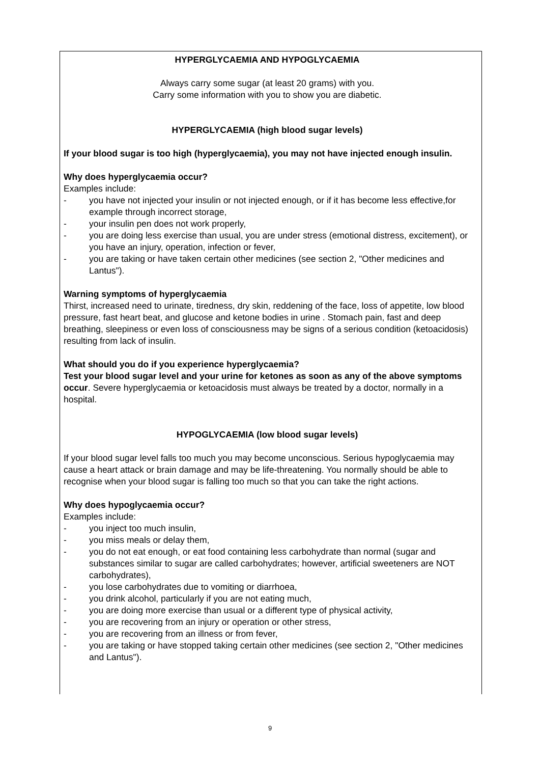HYPERGLYCAEMIA AND HYPOGLYCAEMIA
Always carry some sugar (at least 20 grams) with you.
Carry some information with you to show you are diabetic.
HYPERGLYCAEMIA (high blood sugar levels)
If your blood sugar is too high (hyperglycaemia), you may not have injected enough insulin.
Why does hyperglycaemia occur?
Examples include:
- you have not injected your insulin or not injected enough, or if it has become less effective,for example through incorrect storage,
- your insulin pen does not work properly,
- you are doing less exercise than usual, you are under stress (emotional distress, excitement), or you have an injury, operation, infection or fever,
- you are taking or have taken certain other medicines (see section 2, "Other medicines and Lantus").
Warning symptoms of hyperglycaemia
Thirst, increased need to urinate, tiredness, dry skin, reddening of the face, loss of appetite, low blood pressure, fast heart beat, and glucose and ketone bodies in urine . Stomach pain, fast and deep breathing, sleepiness or even loss of consciousness may be signs of a serious condition (ketoacidosis) resulting from lack of insulin.
What should you do if you experience hyperglycaemia?
Test your blood sugar level and your urine for ketones as soon as any of the above symptoms occur. Severe hyperglycaemia or ketoacidosis must always be treated by a doctor, normally in a hospital.
HYPOGLYCAEMIA (low blood sugar levels)
If your blood sugar level falls too much you may become unconscious. Serious hypoglycaemia may cause a heart attack or brain damage and may be life-threatening. You normally should be able to recognise when your blood sugar is falling too much so that you can take the right actions.
Why does hypoglycaemia occur?
Examples include:
- you inject too much insulin,
- you miss meals or delay them,
- you do not eat enough, or eat food containing less carbohydrate than normal (sugar and substances similar to sugar are called carbohydrates; however, artificial sweeteners are NOT carbohydrates),
- you lose carbohydrates due to vomiting or diarrhoea,
- you drink alcohol, particularly if you are not eating much,
- you are doing more exercise than usual or a different type of physical activity,
- you are recovering from an injury or operation or other stress,
- you are recovering from an illness or from fever,
- you are taking or have stopped taking certain other medicines (see section 2, "Other medicines and Lantus").
9